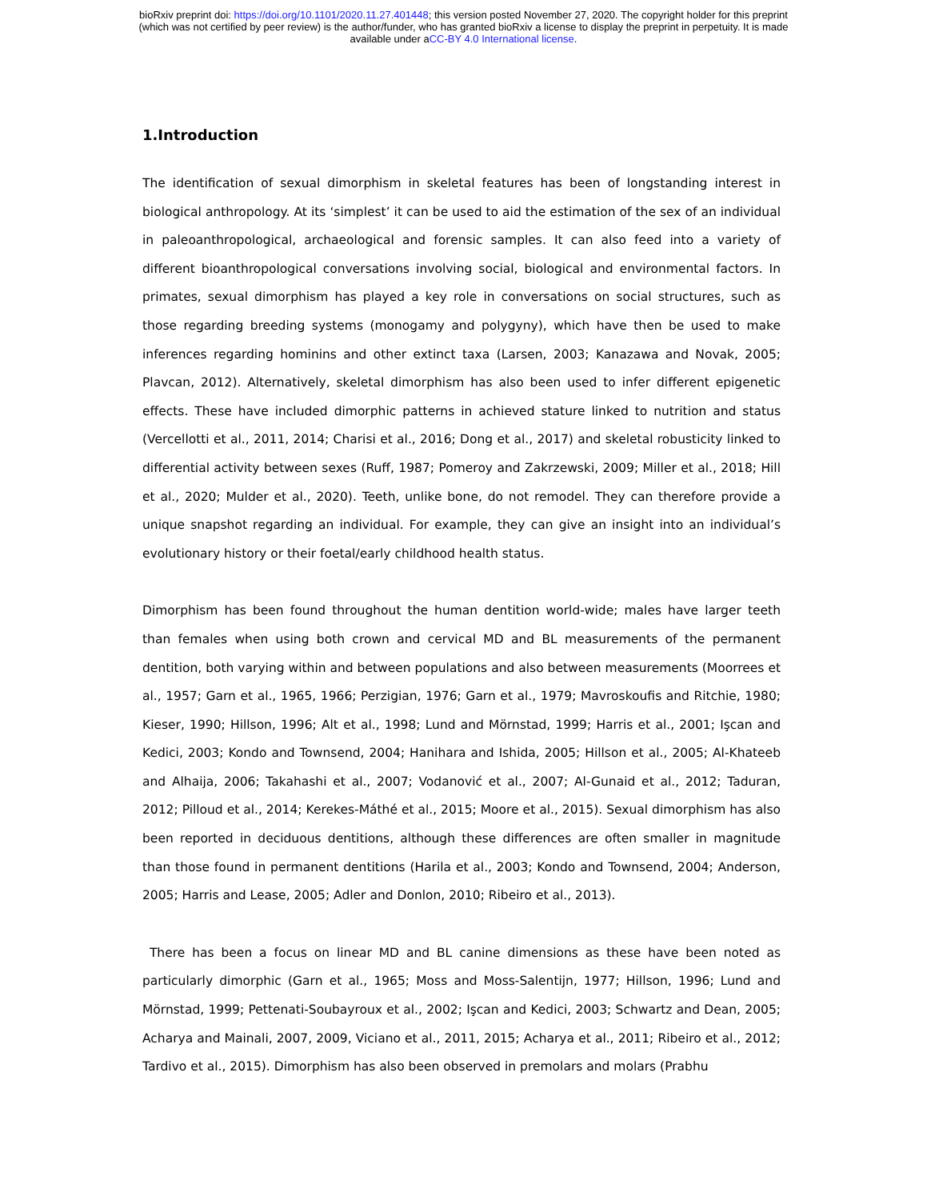bioRxiv preprint doi: https://doi.org/10.1101/2020.11.27.401448; this version posted November 27, 2020. The copyright holder for this preprint
(which was not certified by peer review) is the author/funder, who has granted bioRxiv a license to display the preprint in perpetuity. It is made
available under aCC-BY 4.0 International license.
1.Introduction
The identification of sexual dimorphism in skeletal features has been of longstanding interest in biological anthropology. At its ‘simplest’ it can be used to aid the estimation of the sex of an individual in paleoanthropological, archaeological and forensic samples. It can also feed into a variety of different bioanthropological conversations involving social, biological and environmental factors. In primates, sexual dimorphism has played a key role in conversations on social structures, such as those regarding breeding systems (monogamy and polygyny), which have then be used to make inferences regarding hominins and other extinct taxa (Larsen, 2003; Kanazawa and Novak, 2005; Plavcan, 2012). Alternatively, skeletal dimorphism has also been used to infer different epigenetic effects. These have included dimorphic patterns in achieved stature linked to nutrition and status (Vercellotti et al., 2011, 2014; Charisi et al., 2016; Dong et al., 2017) and skeletal robusticity linked to differential activity between sexes (Ruff, 1987; Pomeroy and Zakrzewski, 2009; Miller et al., 2018; Hill et al., 2020; Mulder et al., 2020). Teeth, unlike bone, do not remodel. They can therefore provide a unique snapshot regarding an individual. For example, they can give an insight into an individual’s evolutionary history or their foetal/early childhood health status.
Dimorphism has been found throughout the human dentition world-wide; males have larger teeth than females when using both crown and cervical MD and BL measurements of the permanent dentition, both varying within and between populations and also between measurements (Moorrees et al., 1957; Garn et al., 1965, 1966; Perzigian, 1976; Garn et al., 1979; Mavroskoufis and Ritchie, 1980; Kieser, 1990; Hillson, 1996; Alt et al., 1998; Lund and Mörnstad, 1999; Harris et al., 2001; Işcan and Kedici, 2003; Kondo and Townsend, 2004; Hanihara and Ishida, 2005; Hillson et al., 2005; Al-Khateeb and Alhaija, 2006; Takahashi et al., 2007; Vodanović et al., 2007; Al-Gunaid et al., 2012; Taduran, 2012; Pilloud et al., 2014; Kerekes-Máthé et al., 2015; Moore et al., 2015). Sexual dimorphism has also been reported in deciduous dentitions, although these differences are often smaller in magnitude than those found in permanent dentitions (Harila et al., 2003; Kondo and Townsend, 2004; Anderson, 2005; Harris and Lease, 2005; Adler and Donlon, 2010; Ribeiro et al., 2013).
There has been a focus on linear MD and BL canine dimensions as these have been noted as particularly dimorphic (Garn et al., 1965; Moss and Moss-Salentijn, 1977; Hillson, 1996; Lund and Mörnstad, 1999; Pettenati-Soubayroux et al., 2002; Işcan and Kedici, 2003; Schwartz and Dean, 2005; Acharya and Mainali, 2007, 2009, Viciano et al., 2011, 2015; Acharya et al., 2011; Ribeiro et al., 2012; Tardivo et al., 2015). Dimorphism has also been observed in premolars and molars (Prabhu